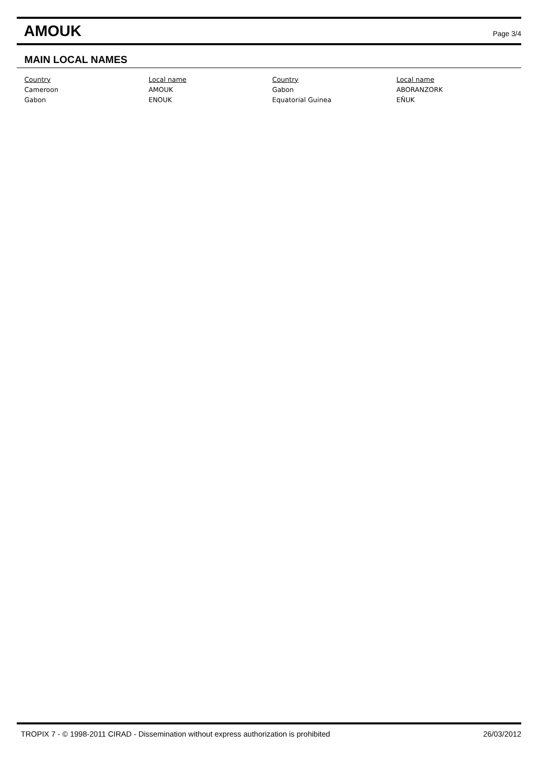AMOUK
Page 3/4
MAIN LOCAL NAMES
| Country | Local name | Country | Local name |
| --- | --- | --- | --- |
| Cameroon | AMOUK | Gabon | ABORANZORK |
| Gabon | ENOUK | Equatorial Guinea | EÑUK |
TROPIX 7 - © 1998-2011 CIRAD - Dissemination without express authorization is prohibited 26/03/2012